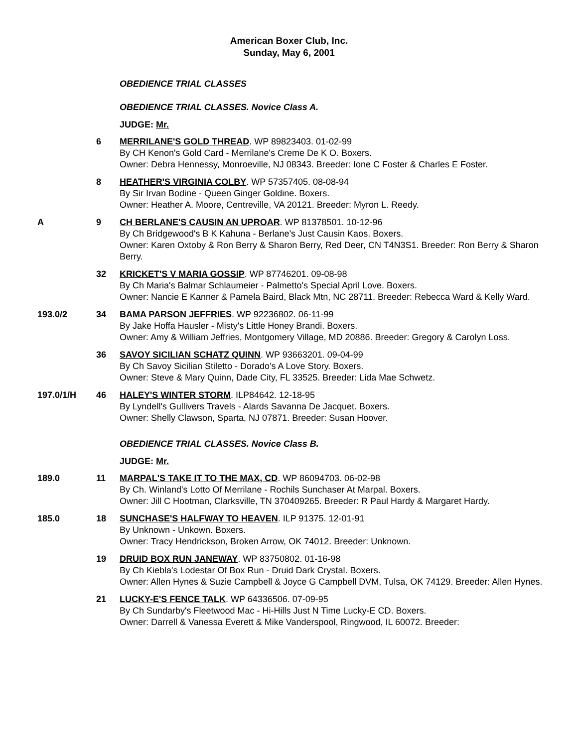American Boxer Club, Inc.
Sunday, May 6, 2001
OBEDIENCE TRIAL CLASSES
OBEDIENCE TRIAL CLASSES. Novice Class A.
JUDGE: Mr.
6 MERRILANE'S GOLD THREAD. WP 89823403. 01-02-99
By CH Kenon's Gold Card - Merrilane's Creme De K O. Boxers.
Owner: Debra Hennessy, Monroeville, NJ 08343. Breeder: Ione C Foster & Charles E Foster.
8 HEATHER'S VIRGINIA COLBY. WP 57357405. 08-08-94
By Sir Irvan Bodine - Queen Ginger Goldine. Boxers.
Owner: Heather A. Moore, Centreville, VA 20121. Breeder: Myron L. Reedy.
A 9 CH BERLANE'S CAUSIN AN UPROAR. WP 81378501. 10-12-96
By Ch Bridgewood's B K Kahuna - Berlane's Just Causin Kaos. Boxers.
Owner: Karen Oxtoby & Ron Berry & Sharon Berry, Red Deer, CN T4N3S1. Breeder: Ron Berry & Sharon Berry.
32 KRICKET'S V MARIA GOSSIP. WP 87746201. 09-08-98
By Ch Maria's Balmar Schlaumeier - Palmetto's Special April Love. Boxers.
Owner: Nancie E Kanner & Pamela Baird, Black Mtn, NC 28711. Breeder: Rebecca Ward & Kelly Ward.
193.0/2 34 BAMA PARSON JEFFRIES. WP 92236802. 06-11-99
By Jake Hoffa Hausler - Misty's Little Honey Brandi. Boxers.
Owner: Amy & William Jeffries, Montgomery Village, MD 20886. Breeder: Gregory & Carolyn Loss.
36 SAVOY SICILIAN SCHATZ QUINN. WP 93663201. 09-04-99
By Ch Savoy Sicilian Stiletto - Dorado's A Love Story. Boxers.
Owner: Steve & Mary Quinn, Dade City, FL 33525. Breeder: Lida Mae Schwetz.
197.0/1/H 46 HALEY'S WINTER STORM. ILP84642. 12-18-95
By Lyndell's Gullivers Travels - Alards Savanna De Jacquet. Boxers.
Owner: Shelly Clawson, Sparta, NJ 07871. Breeder: Susan Hoover.
OBEDIENCE TRIAL CLASSES. Novice Class B.
JUDGE: Mr.
189.0 11 MARPAL'S TAKE IT TO THE MAX, CD. WP 86094703. 06-02-98
By Ch. Winland's Lotto Of Merrilane - Rochils Sunchaser At Marpal. Boxers.
Owner: Jill C Hootman, Clarksville, TN 370409265. Breeder: R Paul Hardy & Margaret Hardy.
185.0 18 SUNCHASE'S HALFWAY TO HEAVEN. ILP 91375. 12-01-91
By Unknown - Unkown. Boxers.
Owner: Tracy Hendrickson, Broken Arrow, OK 74012. Breeder: Unknown.
19 DRUID BOX RUN JANEWAY. WP 83750802. 01-16-98
By Ch Kiebla's Lodestar Of Box Run - Druid Dark Crystal. Boxers.
Owner: Allen Hynes & Suzie Campbell & Joyce G Campbell DVM, Tulsa, OK 74129. Breeder: Allen Hynes.
21 LUCKY-E'S FENCE TALK. WP 64336506. 07-09-95
By Ch Sundarby's Fleetwood Mac - Hi-Hills Just N Time Lucky-E CD. Boxers.
Owner: Darrell & Vanessa Everett & Mike Vanderspool, Ringwood, IL 60072. Breeder: